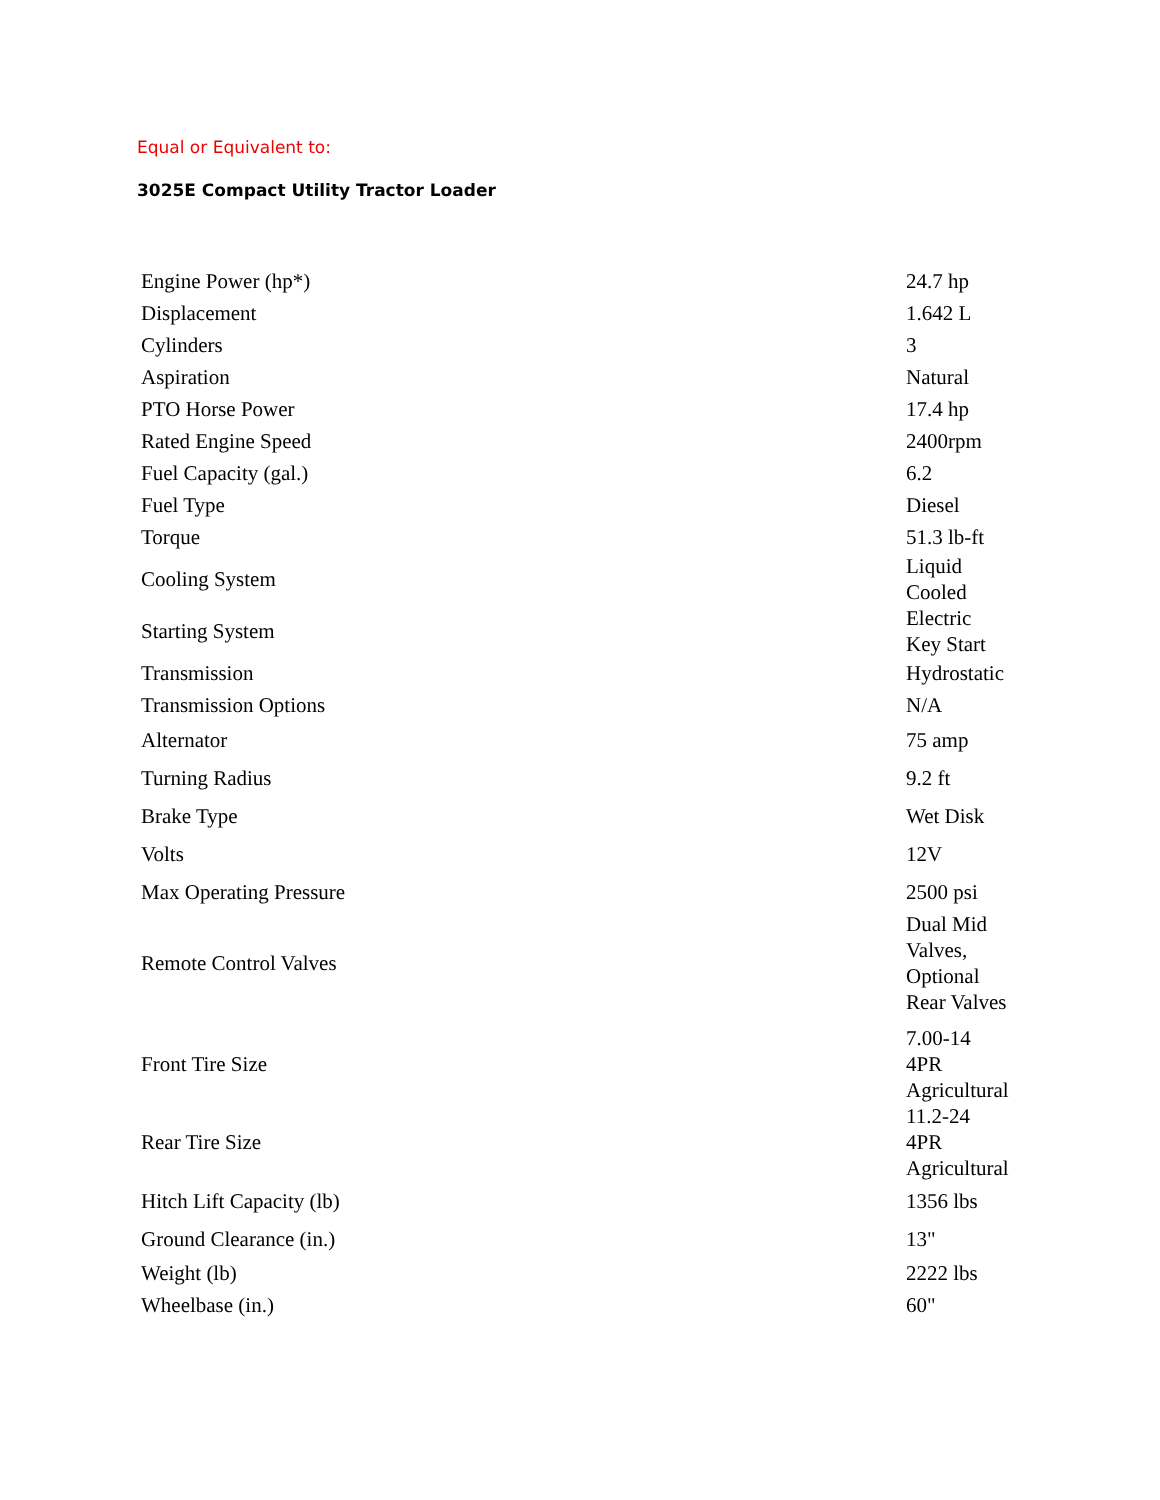Equal or Equivalent to:
3025E Compact Utility Tractor Loader
| Engine Power (hp*) | 24.7 hp |
| Displacement | 1.642 L |
| Cylinders | 3 |
| Aspiration | Natural |
| PTO Horse Power | 17.4 hp |
| Rated Engine Speed | 2400rpm |
| Fuel Capacity (gal.) | 6.2 |
| Fuel Type | Diesel |
| Torque | 51.3 lb-ft |
| Cooling System | Liquid Cooled |
| Starting System | Electric Key Start |
| Transmission | Hydrostatic |
| Transmission Options | N/A |
| Alternator | 75 amp |
| Turning Radius | 9.2 ft |
| Brake Type | Wet Disk |
| Volts | 12V |
| Max Operating Pressure | 2500 psi |
| Remote Control Valves | Dual Mid Valves, Optional Rear Valves |
| Front Tire Size | 7.00-14 4PR Agricultural |
| Rear Tire Size | 11.2-24 4PR Agricultural |
| Hitch Lift Capacity (lb) | 1356 lbs |
| Ground Clearance (in.) | 13" |
| Weight (lb) | 2222 lbs |
| Wheelbase (in.) | 60" |